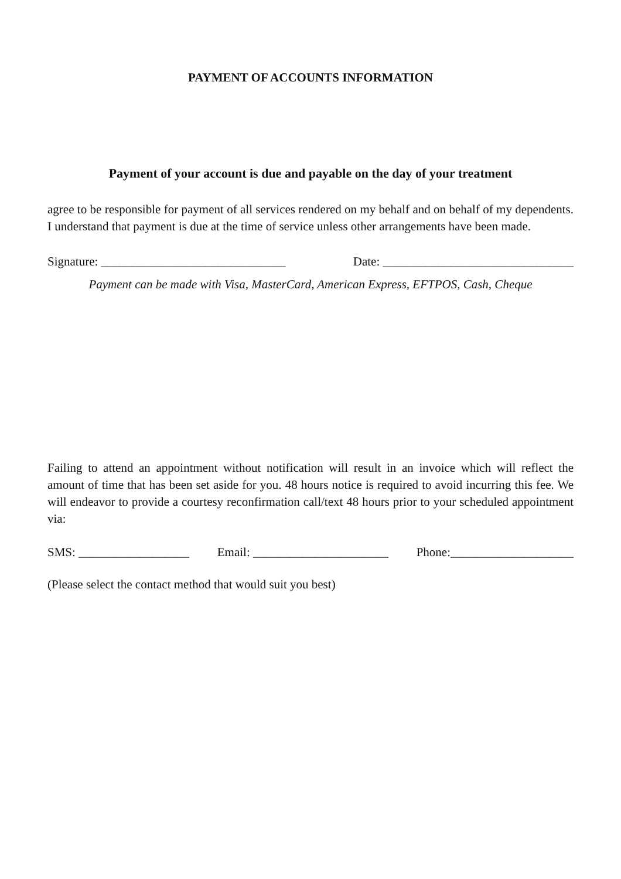PAYMENT OF ACCOUNTS INFORMATION
Payment of your account is due and payable on the day of your treatment
agree to be responsible for payment of all services rendered on my behalf and on behalf of my dependents. I understand that payment is due at the time of service unless other arrangements have been made.
Signature: ______________________________ Date: _______________________________
Payment can be made with Visa, MasterCard, American Express, EFTPOS, Cash, Cheque
Failing to attend an appointment without notification will result in an invoice which will reflect the amount of time that has been set aside for you. 48 hours notice is required to avoid incurring this fee. We will endeavor to provide a courtesy reconfirmation call/text 48 hours prior to your scheduled appointment via:
SMS: __________________ Email: ______________________ Phone:____________________
(Please select the contact method that would suit you best)